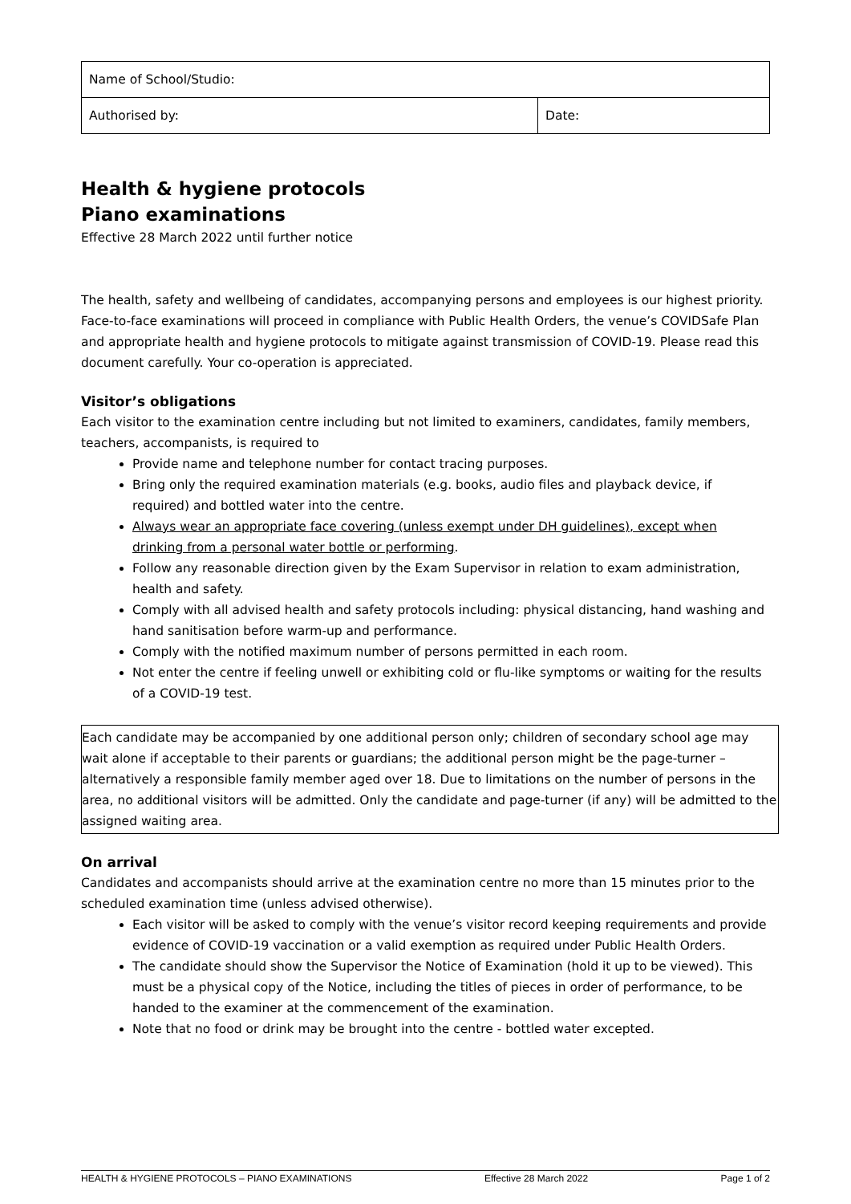| Name of School/Studio: | |
| Authorised by: | Date: |
Health & hygiene protocols
Piano examinations
Effective 28 March 2022 until further notice
The health, safety and wellbeing of candidates, accompanying persons and employees is our highest priority. Face-to-face examinations will proceed in compliance with Public Health Orders, the venue’s COVIDSafe Plan and appropriate health and hygiene protocols to mitigate against transmission of COVID-19. Please read this document carefully. Your co-operation is appreciated.
Visitor’s obligations
Each visitor to the examination centre including but not limited to examiners, candidates, family members, teachers, accompanists, is required to
Provide name and telephone number for contact tracing purposes.
Bring only the required examination materials (e.g. books, audio files and playback device, if required) and bottled water into the centre.
Always wear an appropriate face covering (unless exempt under DH guidelines), except when drinking from a personal water bottle or performing.
Follow any reasonable direction given by the Exam Supervisor in relation to exam administration, health and safety.
Comply with all advised health and safety protocols including: physical distancing, hand washing and hand sanitisation before warm-up and performance.
Comply with the notified maximum number of persons permitted in each room.
Not enter the centre if feeling unwell or exhibiting cold or flu-like symptoms or waiting for the results of a COVID-19 test.
Each candidate may be accompanied by one additional person only; children of secondary school age may wait alone if acceptable to their parents or guardians; the additional person might be the page-turner – alternatively a responsible family member aged over 18. Due to limitations on the number of persons in the area, no additional visitors will be admitted. Only the candidate and page-turner (if any) will be admitted to the assigned waiting area.
On arrival
Candidates and accompanists should arrive at the examination centre no more than 15 minutes prior to the scheduled examination time (unless advised otherwise).
Each visitor will be asked to comply with the venue’s visitor record keeping requirements and provide evidence of COVID-19 vaccination or a valid exemption as required under Public Health Orders.
The candidate should show the Supervisor the Notice of Examination (hold it up to be viewed). This must be a physical copy of the Notice, including the titles of pieces in order of performance, to be handed to the examiner at the commencement of the examination.
Note that no food or drink may be brought into the centre - bottled water excepted.
HEALTH & HYGIENE PROTOCOLS – PIANO EXAMINATIONS Effective 28 March 2022 Page 1 of 2